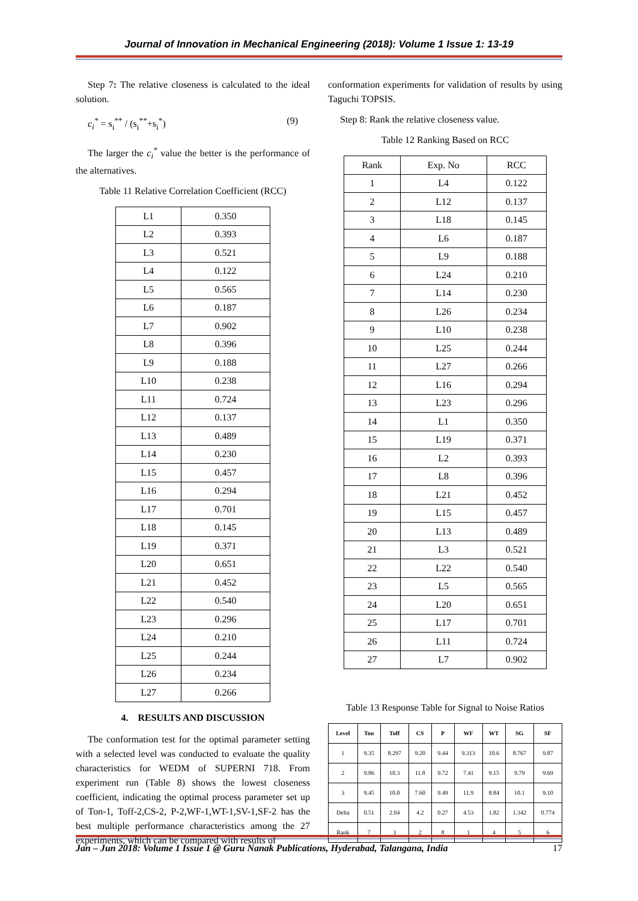Journal of Innovation in Mechanical Engineering (2018): Volume 1 Issue 1: 13-19
Step 7: The relative closeness is calculated to the ideal solution.
c<sub>i</sub><sup>*</sup> = s<sub>i</sub><sup>**</sup> / (s<sub>i</sub><sup>**</sup>+s<sub>i</sub><sup>*</sup>) (9)
The larger the c<sub>i</sub><sup>*</sup> value the better is the performance of the alternatives.
Table 11 Relative Correlation Coefficient (RCC)
| L1 | 0.350 |
| L2 | 0.393 |
| L3 | 0.521 |
| L4 | 0.122 |
| L5 | 0.565 |
| L6 | 0.187 |
| L7 | 0.902 |
| L8 | 0.396 |
| L9 | 0.188 |
| L10 | 0.238 |
| L11 | 0.724 |
| L12 | 0.137 |
| L13 | 0.489 |
| L14 | 0.230 |
| L15 | 0.457 |
| L16 | 0.294 |
| L17 | 0.701 |
| L18 | 0.145 |
| L19 | 0.371 |
| L20 | 0.651 |
| L21 | 0.452 |
| L22 | 0.540 |
| L23 | 0.296 |
| L24 | 0.210 |
| L25 | 0.244 |
| L26 | 0.234 |
| L27 | 0.266 |
4. RESULTS AND DISCUSSION
The conformation test for the optimal parameter setting with a selected level was conducted to evaluate the quality characteristics for WEDM of SUPERNI 718. From experiment run (Table 8) shows the lowest closeness coefficient, indicating the optimal process parameter set up of Ton-1, Toff-2,CS-2, P-2,WF-1,WT-1,SV-1,SF-2 has the best multiple performance characteristics among the 27 experiments, which can be compared with results of
conformation experiments for validation of results by using Taguchi TOPSIS.
Step 8: Rank the relative closeness value.
Table 12 Ranking Based on RCC
| Rank | Exp. No | RCC |
| --- | --- | --- |
| 1 | L4 | 0.122 |
| 2 | L12 | 0.137 |
| 3 | L18 | 0.145 |
| 4 | L6 | 0.187 |
| 5 | L9 | 0.188 |
| 6 | L24 | 0.210 |
| 7 | L14 | 0.230 |
| 8 | L26 | 0.234 |
| 9 | L10 | 0.238 |
| 10 | L25 | 0.244 |
| 11 | L27 | 0.266 |
| 12 | L16 | 0.294 |
| 13 | L23 | 0.296 |
| 14 | L1 | 0.350 |
| 15 | L19 | 0.371 |
| 16 | L2 | 0.393 |
| 17 | L8 | 0.396 |
| 18 | L21 | 0.452 |
| 19 | L15 | 0.457 |
| 20 | L13 | 0.489 |
| 21 | L3 | 0.521 |
| 22 | L22 | 0.540 |
| 23 | L5 | 0.565 |
| 24 | L20 | 0.651 |
| 25 | L17 | 0.701 |
| 26 | L11 | 0.724 |
| 27 | L7 | 0.902 |
Table 13 Response Table for Signal to Noise Ratios
| Level | Ton | Toff | CS | P | WF | WT | SG | SF |
| --- | --- | --- | --- | --- | --- | --- | --- | --- |
| 1 | 9.35 | 8.297 | 9.20 | 9.44 | 9.313 | 10.6 | 8.767 | 9.87 |
| 2 | 9.86 | 10.3 | 11.8 | 9.72 | 7.41 | 9.15 | 9.79 | 9.69 |
| 3 | 9.45 | 10.0 | 7.60 | 9.49 | 11.9 | 8.84 | 10.1 | 9.10 |
| Delta | 0.51 | 2.04 | 4.2 | 0.27 | 4.53 | 1.82 | 1.342 | 0.774 |
| Rank | 7 | 3 | 2 | 8 | 1 | 4 | 5 | 6 |
Jan – Jun 2018: Volume 1 Issue 1 @ Guru Nanak Publications, Hyderabad, Talangana, India 17